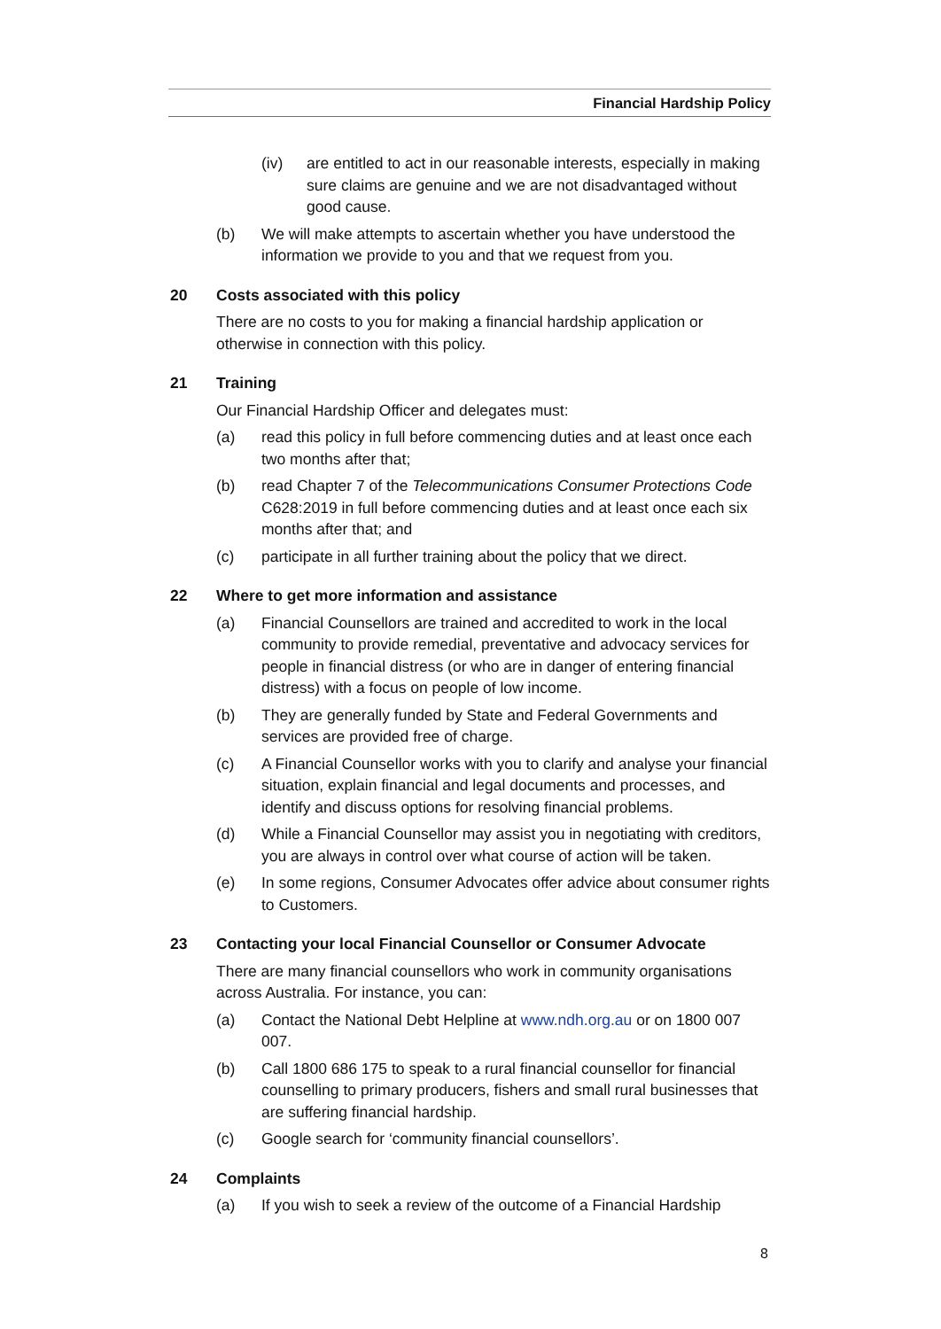Financial Hardship Policy
(iv) are entitled to act in our reasonable interests, especially in making sure claims are genuine and we are not disadvantaged without good cause.
(b) We will make attempts to ascertain whether you have understood the information we provide to you and that we request from you.
20 Costs associated with this policy
There are no costs to you for making a financial hardship application or otherwise in connection with this policy.
21 Training
Our Financial Hardship Officer and delegates must:
(a) read this policy in full before commencing duties and at least once each two months after that;
(b) read Chapter 7 of the Telecommunications Consumer Protections Code C628:2019 in full before commencing duties and at least once each six months after that; and
(c) participate in all further training about the policy that we direct.
22 Where to get more information and assistance
(a) Financial Counsellors are trained and accredited to work in the local community to provide remedial, preventative and advocacy services for people in financial distress (or who are in danger of entering financial distress) with a focus on people of low income.
(b) They are generally funded by State and Federal Governments and services are provided free of charge.
(c) A Financial Counsellor works with you to clarify and analyse your financial situation, explain financial and legal documents and processes, and identify and discuss options for resolving financial problems.
(d) While a Financial Counsellor may assist you in negotiating with creditors, you are always in control over what course of action will be taken.
(e) In some regions, Consumer Advocates offer advice about consumer rights to Customers.
23 Contacting your local Financial Counsellor or Consumer Advocate
There are many financial counsellors who work in community organisations across Australia. For instance, you can:
(a) Contact the National Debt Helpline at www.ndh.org.au or on 1800 007 007.
(b) Call 1800 686 175 to speak to a rural financial counsellor for financial counselling to primary producers, fishers and small rural businesses that are suffering financial hardship.
(c) Google search for ‘community financial counsellors’.
24 Complaints
(a) If you wish to seek a review of the outcome of a Financial Hardship
8